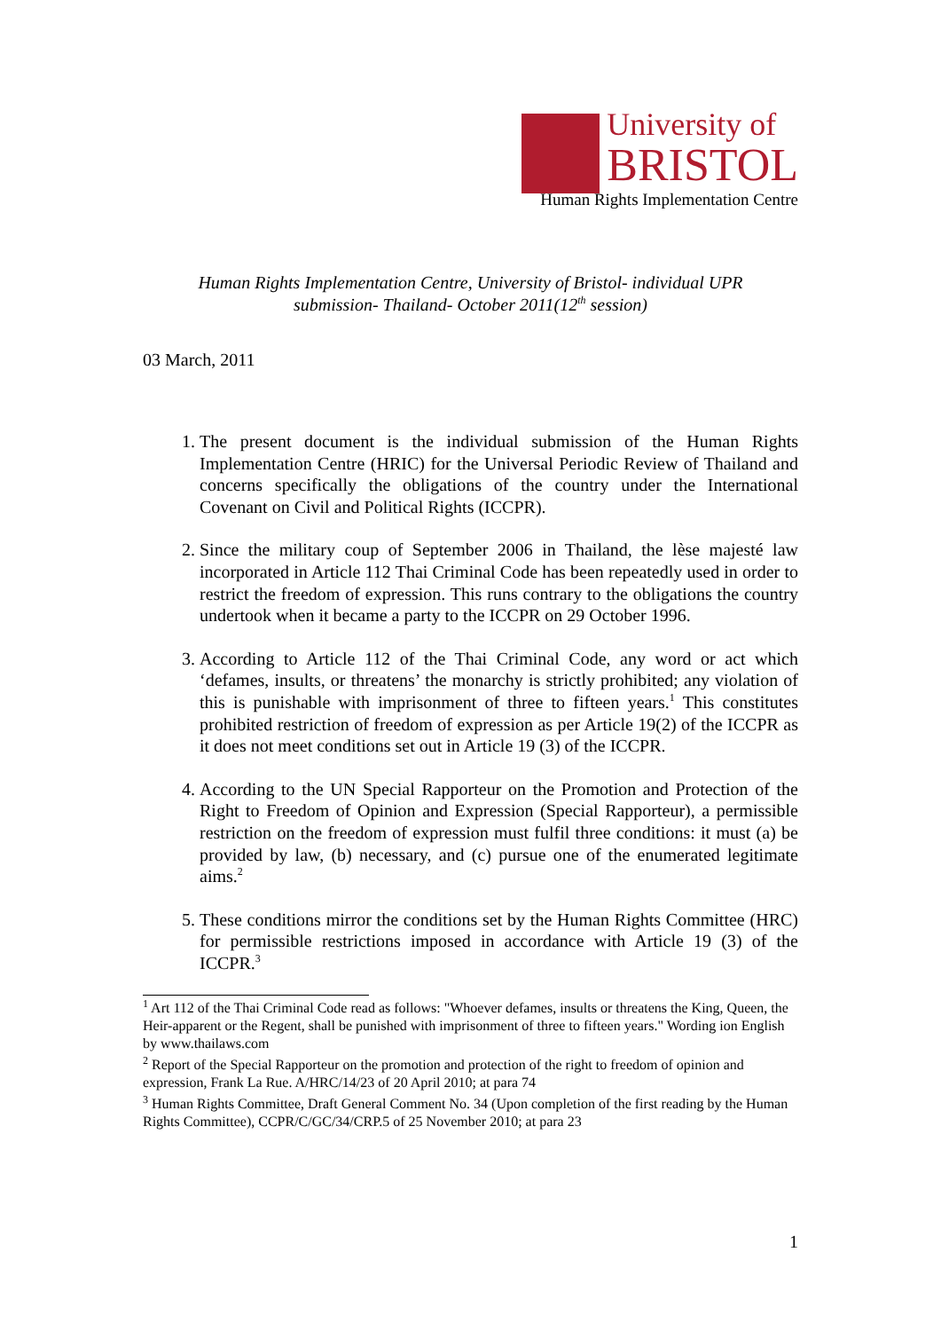University of
BRISTOL
Human Rights Implementation Centre
Human Rights Implementation Centre, University of Bristol- individual UPR
submission- Thailand- October 2011(12<sup>th</sup> session)
03 March, 2011
1. The present document is the individual submission of the Human Rights Implementation Centre (HRIC) for the Universal Periodic Review of Thailand and concerns specifically the obligations of the country under the International Covenant on Civil and Political Rights (ICCPR).
2. Since the military coup of September 2006 in Thailand, the lèse majesté law incorporated in Article 112 Thai Criminal Code has been repeatedly used in order to restrict the freedom of expression. This runs contrary to the obligations the country undertook when it became a party to the ICCPR on 29 October 1996.
3. According to Article 112 of the Thai Criminal Code, any word or act which ‘defames, insults, or threatens’ the monarchy is strictly prohibited; any violation of this is punishable with imprisonment of three to fifteen years.<sup>1</sup> This constitutes prohibited restriction of freedom of expression as per Article 19(2) of the ICCPR as it does not meet conditions set out in Article 19 (3) of the ICCPR.
4. According to the UN Special Rapporteur on the Promotion and Protection of the Right to Freedom of Opinion and Expression (Special Rapporteur), a permissible restriction on the freedom of expression must fulfil three conditions: it must (a) be provided by law, (b) necessary, and (c) pursue one of the enumerated legitimate aims.<sup>2</sup>
5. These conditions mirror the conditions set by the Human Rights Committee (HRC) for permissible restrictions imposed in accordance with Article 19 (3) of the ICCPR.<sup>3</sup>
<sup>1</sup> Art 112 of the Thai Criminal Code read as follows: "Whoever defames, insults or threatens the King, Queen, the Heir-apparent or the Regent, shall be punished with imprisonment of three to fifteen years." Wording ion English by www.thailaws.com
<sup>2</sup> Report of the Special Rapporteur on the promotion and protection of the right to freedom of opinion and expression, Frank La Rue. A/HRC/14/23 of 20 April 2010; at para 74
<sup>3</sup> Human Rights Committee, Draft General Comment No. 34 (Upon completion of the first reading by the Human Rights Committee), CCPR/C/GC/34/CRP.5 of 25 November 2010; at para 23
1